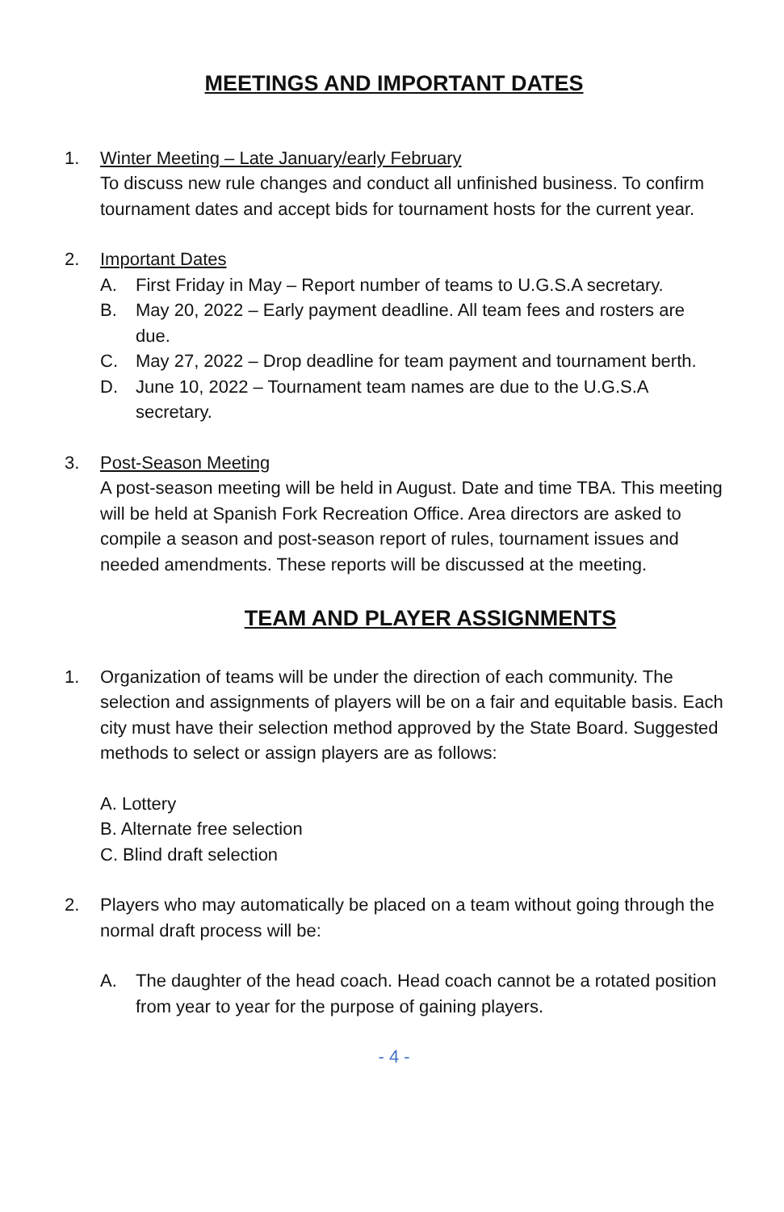MEETINGS AND IMPORTANT DATES
1. Winter Meeting – Late January/early February
To discuss new rule changes and conduct all unfinished business. To confirm tournament dates and accept bids for tournament hosts for the current year.
2. Important Dates
A. First Friday in May – Report number of teams to U.G.S.A secretary.
B. May 20, 2022 – Early payment deadline. All team fees and rosters are due.
C. May 27, 2022 – Drop deadline for team payment and tournament berth.
D. June 10, 2022 – Tournament team names are due to the U.G.S.A secretary.
3. Post-Season Meeting
A post-season meeting will be held in August. Date and time TBA. This meeting will be held at Spanish Fork Recreation Office. Area directors are asked to compile a season and post-season report of rules, tournament issues and needed amendments. These reports will be discussed at the meeting.
TEAM AND PLAYER ASSIGNMENTS
1. Organization of teams will be under the direction of each community. The selection and assignments of players will be on a fair and equitable basis. Each city must have their selection method approved by the State Board. Suggested methods to select or assign players are as follows:
A. Lottery
B. Alternate free selection
C. Blind draft selection
2. Players who may automatically be placed on a team without going through the normal draft process will be:
A. The daughter of the head coach. Head coach cannot be a rotated position from year to year for the purpose of gaining players.
- 4 -